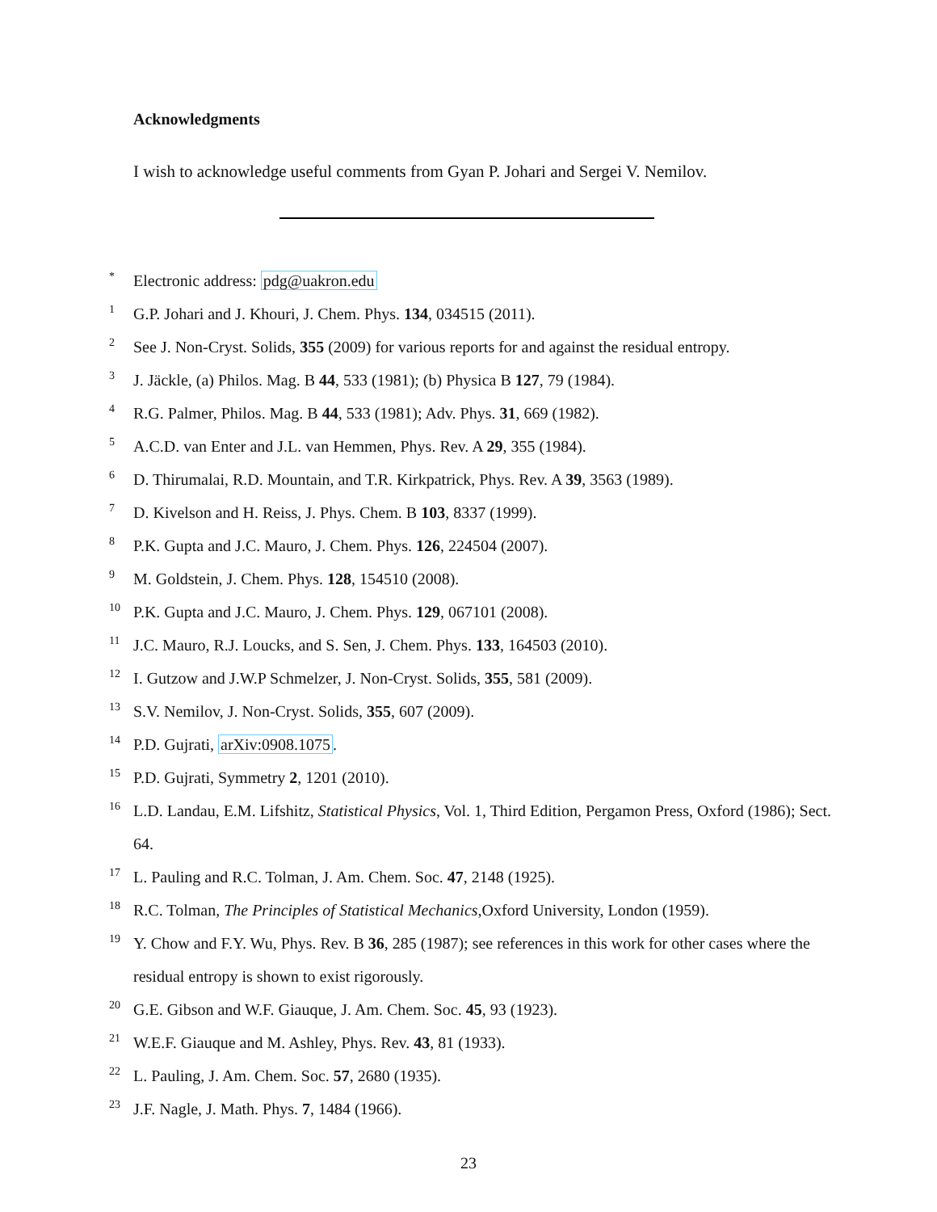Acknowledgments
I wish to acknowledge useful comments from Gyan P. Johari and Sergei V. Nemilov.
* Electronic address: pdg@uakron.edu
1 G.P. Johari and J. Khouri, J. Chem. Phys. 134, 034515 (2011).
2 See J. Non-Cryst. Solids, 355 (2009) for various reports for and against the residual entropy.
3 J. Jäckle, (a) Philos. Mag. B 44, 533 (1981); (b) Physica B 127, 79 (1984).
4 R.G. Palmer, Philos. Mag. B 44, 533 (1981); Adv. Phys. 31, 669 (1982).
5 A.C.D. van Enter and J.L. van Hemmen, Phys. Rev. A 29, 355 (1984).
6 D. Thirumalai, R.D. Mountain, and T.R. Kirkpatrick, Phys. Rev. A 39, 3563 (1989).
7 D. Kivelson and H. Reiss, J. Phys. Chem. B 103, 8337 (1999).
8 P.K. Gupta and J.C. Mauro, J. Chem. Phys. 126, 224504 (2007).
9 M. Goldstein, J. Chem. Phys. 128, 154510 (2008).
10 P.K. Gupta and J.C. Mauro, J. Chem. Phys. 129, 067101 (2008).
11 J.C. Mauro, R.J. Loucks, and S. Sen, J. Chem. Phys. 133, 164503 (2010).
12 I. Gutzow and J.W.P Schmelzer, J. Non-Cryst. Solids, 355, 581 (2009).
13 S.V. Nemilov, J. Non-Cryst. Solids, 355, 607 (2009).
14 P.D. Gujrati, arXiv:0908.1075.
15 P.D. Gujrati, Symmetry 2, 1201 (2010).
16 L.D. Landau, E.M. Lifshitz, Statistical Physics, Vol. 1, Third Edition, Pergamon Press, Oxford (1986); Sect. 64.
17 L. Pauling and R.C. Tolman, J. Am. Chem. Soc. 47, 2148 (1925).
18 R.C. Tolman, The Principles of Statistical Mechanics,Oxford University, London (1959).
19 Y. Chow and F.Y. Wu, Phys. Rev. B 36, 285 (1987); see references in this work for other cases where the residual entropy is shown to exist rigorously.
20 G.E. Gibson and W.F. Giauque, J. Am. Chem. Soc. 45, 93 (1923).
21 W.E.F. Giauque and M. Ashley, Phys. Rev. 43, 81 (1933).
22 L. Pauling, J. Am. Chem. Soc. 57, 2680 (1935).
23 J.F. Nagle, J. Math. Phys. 7, 1484 (1966).
23